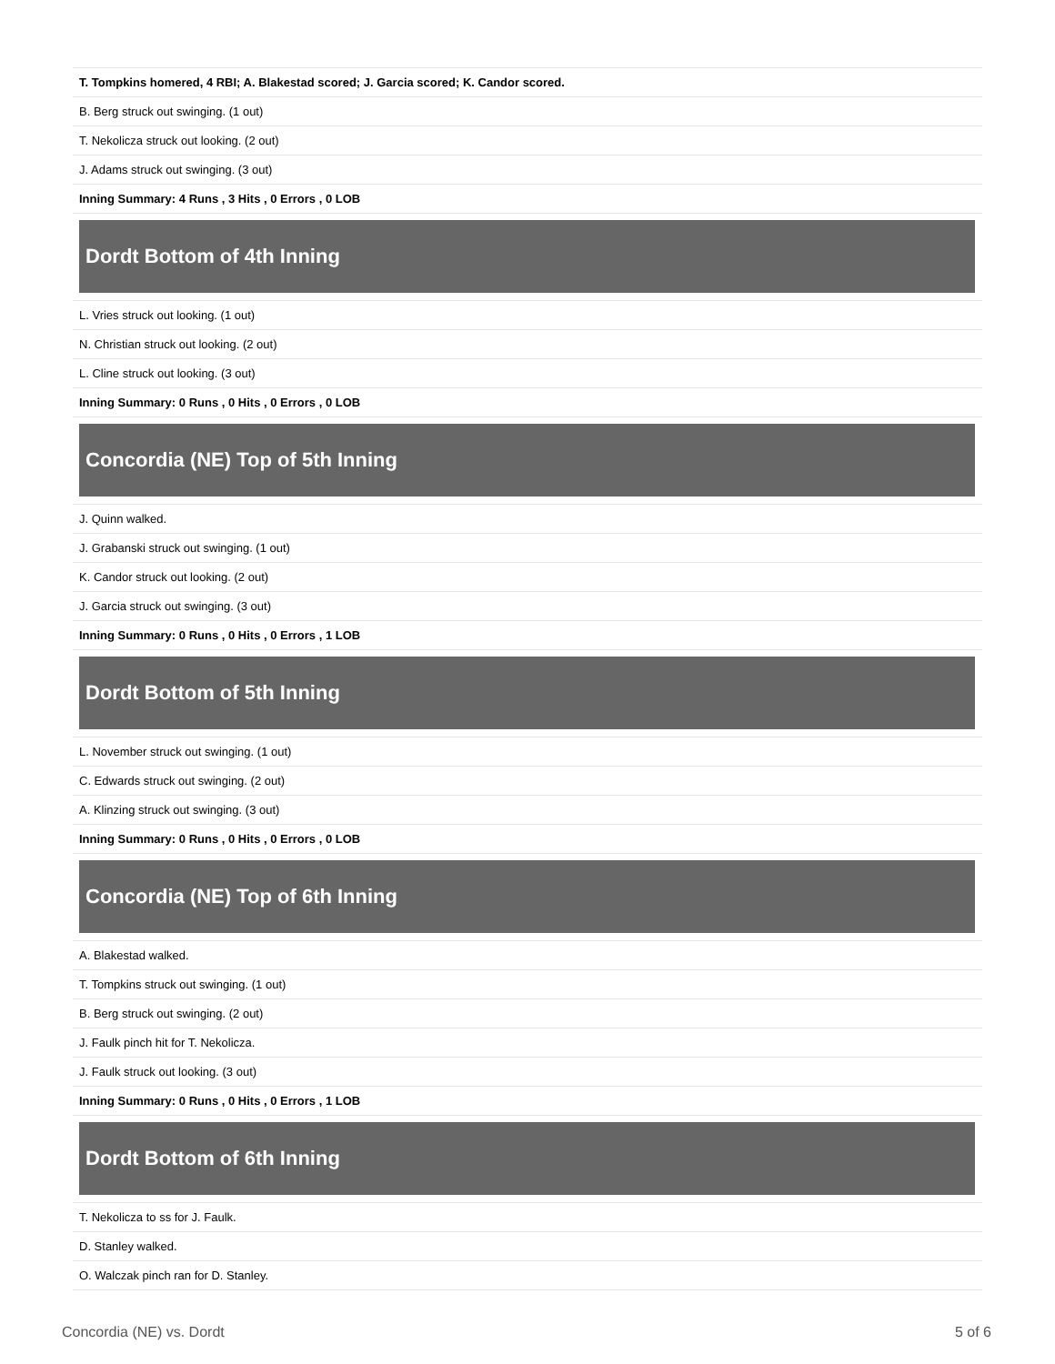T. Tompkins homered, 4 RBI; A. Blakestad scored; J. Garcia scored; K. Candor scored.
B. Berg struck out swinging. (1 out)
T. Nekolicza struck out looking. (2 out)
J. Adams struck out swinging. (3 out)
Inning Summary: 4 Runs , 3 Hits , 0 Errors , 0 LOB
Dordt Bottom of 4th Inning
L. Vries struck out looking. (1 out)
N. Christian struck out looking. (2 out)
L. Cline struck out looking. (3 out)
Inning Summary: 0 Runs , 0 Hits , 0 Errors , 0 LOB
Concordia (NE) Top of 5th Inning
J. Quinn walked.
J. Grabanski struck out swinging. (1 out)
K. Candor struck out looking. (2 out)
J. Garcia struck out swinging. (3 out)
Inning Summary: 0 Runs , 0 Hits , 0 Errors , 1 LOB
Dordt Bottom of 5th Inning
L. November struck out swinging. (1 out)
C. Edwards struck out swinging. (2 out)
A. Klinzing struck out swinging. (3 out)
Inning Summary: 0 Runs , 0 Hits , 0 Errors , 0 LOB
Concordia (NE) Top of 6th Inning
A. Blakestad walked.
T. Tompkins struck out swinging. (1 out)
B. Berg struck out swinging. (2 out)
J. Faulk pinch hit for T. Nekolicza.
J. Faulk struck out looking. (3 out)
Inning Summary: 0 Runs , 0 Hits , 0 Errors , 1 LOB
Dordt Bottom of 6th Inning
T. Nekolicza to ss for J. Faulk.
D. Stanley walked.
O. Walczak pinch ran for D. Stanley.
Concordia (NE) vs. Dordt 5 of 6